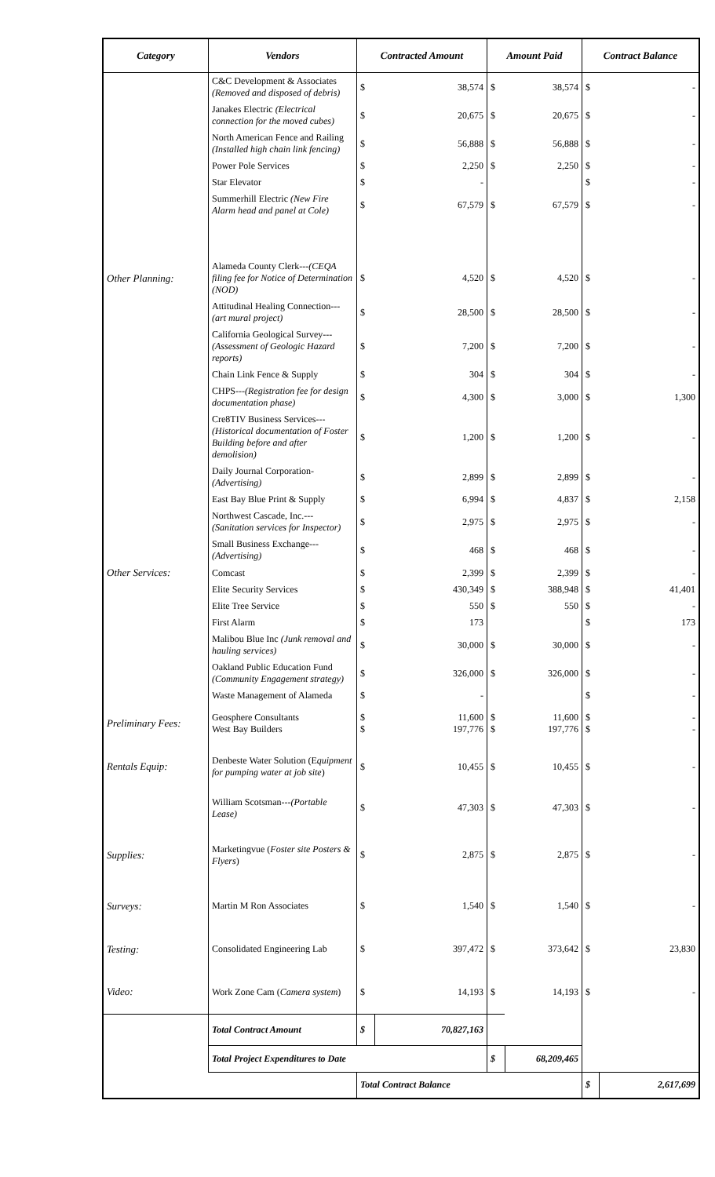| Category | Vendors | Contracted Amount | | Amount Paid | | Contract Balance | |
| --- | --- | --- | --- | --- | --- | --- | --- |
| | C&C Development & Associates (Removed and disposed of debris) | $ | 38,574 | $ | 38,574 | $ | - |
| | Janakes Electric (Electrical connection for the moved cubes) | $ | 20,675 | $ | 20,675 | $ | - |
| | North American Fence and Railing (Installed high chain link fencing) | $ | 56,888 | $ | 56,888 | $ | - |
| | Power Pole Services | $ | 2,250 | $ | 2,250 | $ | - |
| | Star Elevator | $ | - | | | $ | - |
| | Summerhill Electric (New Fire Alarm head and panel at Cole) | $ | 67,579 | $ | 67,579 | $ | - |
| Other Planning: | Alameda County Clerk--- (CEQA filing fee for Notice of Determination (NOD) | $ | 4,520 | $ | 4,520 | $ | - |
| | Attitudinal Healing Connection--- (art mural project) | $ | 28,500 | $ | 28,500 | $ | - |
| | California Geological Survey--- (Assessment of Geologic Hazard reports) | $ | 7,200 | $ | 7,200 | $ | - |
| | Chain Link Fence & Supply | $ | 304 | $ | 304 | $ | - |
| | CHPS--- (Registration fee for design documentation phase) | $ | 4,300 | $ | 3,000 | $ | 1,300 |
| | Cre8TIV Business Services--- (Historical documentation of Foster Building before and after demolision) | $ | 1,200 | $ | 1,200 | $ | - |
| | Daily Journal Corporation- (Advertising) | $ | 2,899 | $ | 2,899 | $ | - |
| | East Bay Blue Print & Supply | $ | 6,994 | $ | 4,837 | $ | 2,158 |
| | Northwest Cascade, Inc.--- (Sanitation services for Inspector) | $ | 2,975 | $ | 2,975 | $ | - |
| | Small Business Exchange--- (Advertising) | $ | 468 | $ | 468 | $ | - |
| Other Services: | Comcast | $ | 2,399 | $ | 2,399 | $ | - |
| | Elite Security Services | $ | 430,349 | $ | 388,948 | $ | 41,401 |
| | Elite Tree Service | $ | 550 | $ | 550 | $ | - |
| | First Alarm | $ | 173 | | | $ | 173 |
| | Malibou Blue Inc (Junk removal and hauling services) | $ | 30,000 | $ | 30,000 | $ | - |
| | Oakland Public Education Fund (Community Engagement strategy) | $ | 326,000 | $ | 326,000 | $ | - |
| | Waste Management of Alameda | $ | - | | | $ | - |
| Preliminary Fees: | Geosphere Consultants West Bay Builders | $ $ | 11,600 197,776 | $ $ | 11,600 197,776 | $ $ | - - |
| Rentals Equip: | Denbeste Water Solution (E quipment for pumping water at job site ) | $ | 10,455 | $ | 10,455 | $ | - |
| | William Scotsman--- (Portable Lease) | $ | 47,303 | $ | 47,303 | $ | - |
| Supplies: | Marketingvue ( Foster site Posters & Flyers ) | $ | 2,875 | $ | 2,875 | $ | - |
| Surveys: | Martin M Ron Associates | $ | 1,540 | $ | 1,540 | $ | - |
| Testing: | Consolidated Engineering Lab | $ | 397,472 | $ | 373,642 | $ | 23,830 |
| Video: | Work Zone Cam ( Camera system ) | $ | 14,193 | $ | 14,193 | $ | - |
| | Total Contract Amount | $ | 70,827,163 | | | | |
| | Total Project Expenditures to Date | | | $ | 68,209,465 | | |
| | | Total Contract Balance | | | | $ | 2,617,699 |